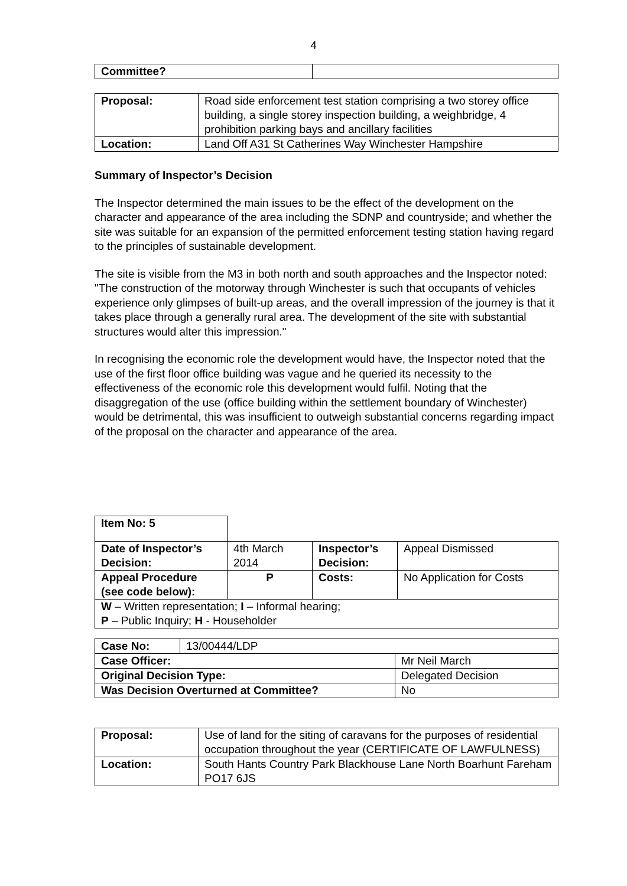4
| Committee? | |
| Proposal: | Road side enforcement test station comprising a two storey office building, a single storey inspection building, a weighbridge, 4 prohibition parking bays and ancillary facilities |
| Location: | Land Off A31 St Catherines Way Winchester Hampshire |
Summary of Inspector’s Decision
The Inspector determined the main issues to be the effect of the development on the character and appearance of the area including the SDNP and countryside; and whether the site was suitable for an expansion of the permitted enforcement testing station having regard to the principles of sustainable development.
The site is visible from the M3 in both north and south approaches and the Inspector noted: "The construction of the motorway through Winchester is such that occupants of vehicles experience only glimpses of built-up areas, and the overall impression of the journey is that it takes place through a generally rural area. The development of the site with substantial structures would alter this impression."
In recognising the economic role the development would have, the Inspector noted that the use of the first floor office building was vague and he queried its necessity to the effectiveness of the economic role this development would fulfil. Noting that the disaggregation of the use (office building within the settlement boundary of Winchester) would be detrimental, this was insufficient to outweigh substantial concerns regarding impact of the proposal on the character and appearance of the area.
| Item No: 5 | | | |
| Date of Inspector’s Decision: | 4th March 2014 | Inspector’s Decision: | Appeal Dismissed |
| Appeal Procedure (see code below): | P | Costs: | No Application for Costs |
| W – Written representation; I – Informal hearing; P – Public Inquiry; H - Householder | | | |
| Case No: | 13/00444/LDP | |
| Case Officer: | | Mr Neil March |
| Original Decision Type: | | Delegated Decision |
| Was Decision Overturned at Committee? | | No |
| Proposal: | Use of land for the siting of caravans for the purposes of residential occupation throughout the year (CERTIFICATE OF LAWFULNESS) |
| Location: | South Hants Country Park Blackhouse Lane North Boarhunt Fareham PO17 6JS |